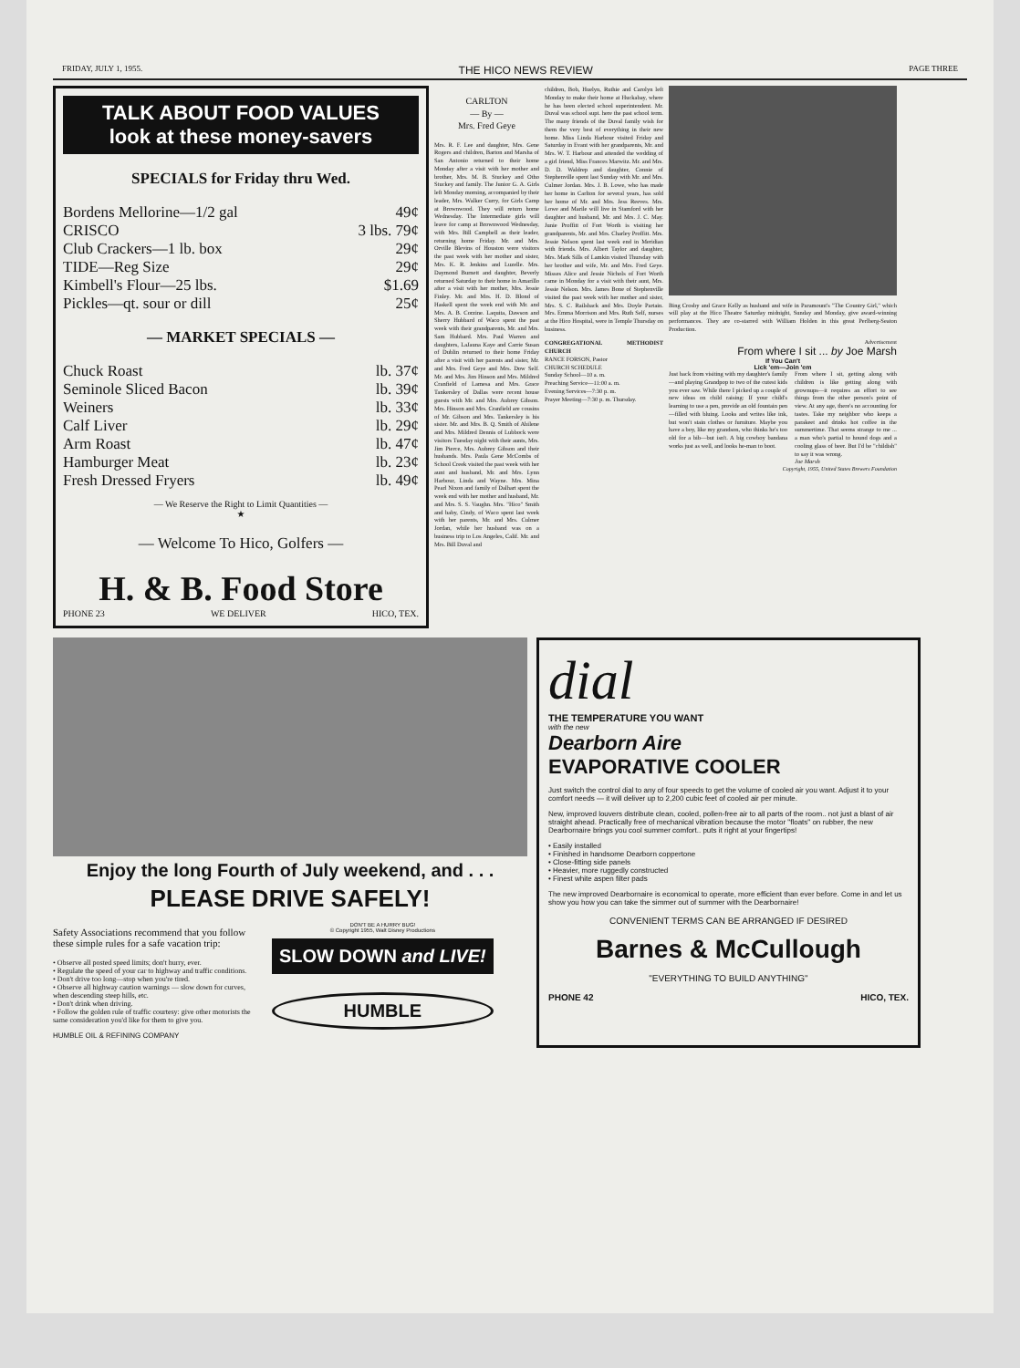FRIDAY, JULY 1, 1955. THE HICO NEWS REVIEW PAGE THREE
TALK ABOUT FOOD VALUES
look at these money-savers
SPECIALS for Friday thru Wed.
Bordens Mellorine—1/2 gal 49¢
CRISCO 3 lbs. 79¢
Club Crackers—1 lb. box 29¢
TIDE—Reg Size 29¢
Kimbell's Flour—25 lbs. $1.69
Pickles—qt. sour or dill 25¢
— MARKET SPECIALS —
Chuck Roast lb. 37¢
Seminole Sliced Bacon lb. 39¢
Weiners lb. 33¢
Calf Liver lb. 29¢
Arm Roast lb. 47¢
Hamburger Meat lb. 23¢
Fresh Dressed Fryers lb. 49¢
— We Reserve the Right to Limit Quantities —
★
— Welcome To Hico, Golfers —
H. & B. Food Store
PHONE 23 WE DELIVER HICO, TEX.
CARLTON
— By —
Mrs. Fred Geye
Mrs. R. F. Lee and daughter, Mrs. Gene Rogers and children, Barton and Marsha of San Antonio returned to their home Monday after a visit with her mother and brother, Mrs. M. B. Stuckey and Otho Stuckey and family. The Junior G. A. Girls left Monday morning, accompanied by their leader, Mrs. Walker Curry, for Girls Camp at Brownwood. They will return home Wednesday. The Intermediate girls will leave for camp at Brownwood Wednesday, with Mrs. Bill Campbell as their leader, returning home Friday. Mr. and Mrs. Orville Blevins of Houston were visitors the past week with her mother and sister, Mrs. K. R. Jenkins and Luzelle. Mrs. Daymond Burnett and daughter, Beverly returned Saturday to their home in Amarillo after a visit with her mother, Mrs. Jessie Finley. Mr. and Mrs. H. D. Blond of Haskell spent the week end with Mr. and Mrs. A. B. Corzine. Laquita, Dawson and Sherry Hubbard of Waco spent the past week with their grandparents, Mr. and Mrs. Sam Hubbard. Mrs. Paul Warren and daughters, LaJauna Kaye and Carrie Susan of Dublin returned to their home Friday after a visit with her parents and sister, Mr. and Mrs. Fred Geye and Mrs. Dow Self. Mr. and Mrs. Jim Hinson and Mrs. Mildred Cranfield of Lamesa and Mrs. Grace Tankersley of Dallas were recent house guests with Mr. and Mrs. Aubrey Gibson. Mrs. Hinson and Mrs. Cranfield are cousins of Mr. Gibson and Mrs. Tankersley is his sister. Mr. and Mrs. B. Q. Smith of Abilene and Mrs. Mildred Dennis of Lubbock were visitors Tuesday night with their aunts, Mrs. Jim Pierce, Mrs. Aubrey Gibson and their husbands. Mrs. Paula Gene McCombs of School Creek visited the past week with her aunt and husband, Mr. and Mrs. Lynn Harbour, Linda and Wayne. Mrs. Mina Pearl Nixon and family of Dalhart spent the week end with her mother and husband, Mr. and Mrs. S. S. Vaughn. Mrs. "Hico" Smith and baby, Cindy, of Waco spent last week with her parents, Mr. and Mrs. Culmer Jordan, while her husband was on a business trip to Los Angeles, Calif. Mr. and Mrs. Bill Duval and
children, Bob, Huelyn, Ruthie and Carolyn left Monday to make their home at Huckabay, where he has been elected school superintendent. Mr. Duval was school supt. here the past school term. The many friends of the Duval family wish for them the very best of everything in their new home. Miss Linda Harbour visited Friday and Saturday in Evant with her grandparents, Mr. and Mrs. W. T. Harbour and attended the wedding of a girl friend, Miss Frances Marwitz. Mr. and Mrs. D. D. Waldrep and daughter, Connie of Stephenville spent last Sunday with Mr. and Mrs. Culmer Jordan. Mrs. J. B. Lowe, who has made her home in Carlton for several years, has sold her home of Mr. and Mrs. Jess Reeves. Mrs. Lowe and Marile will live in Stamford with her daughter and husband, Mr. and Mrs. J. C. May. Junie Proffitt of Fort Worth is visiting her grandparents, Mr. and Mrs. Charley Proffitt. Mrs. Jessie Nelson spent last week end in Meridian with friends. Mrs. Albert Taylor and daughter, Mrs. Mark Sills of Lamkin visited Thursday with her brother and wife, Mr. and Mrs. Fred Geye. Misses Alice and Jessie Nichols of Fort Worth came in Monday for a visit with their aunt, Mrs. Jessie Nelson. Mrs. James Bone of Stephenville visited the past week with her mother and sister, Mrs. S. C. Railsback and Mrs. Doyle Partain. Mrs. Emma Morrison and Mrs. Ruth Self, nurses at the Hico Hospital, were in Temple Thursday on business.
CONGREGATIONAL METHODIST CHURCH
RANCE FORSON, Pastor
CHURCH SCHEDULE
Sunday School—10 a. m.
Preaching Service—11:00 a. m.
Evening Services—7:30 p. m.
Prayer Meeting—7:30 p. m. Thursday.
Bing Crosby and Grace Kelly as husband and wife in Paramount's "The Country Girl," which will play at the Hico Theatre Saturday midnight, Sunday and Monday, give award-winning performances. They are co-starred with William Holden in this great Perlberg-Seaton Production.
Advertisement
From where I sit ... by Joe Marsh
If You Can't
Lick 'em—Join 'em
Just back from visiting with my daughter's family—and playing Grandpop to two of the cutest kids you ever saw. While there I picked up a couple of new ideas on child raising: If your child's learning to use a pen, provide an old fountain pen—filled with bluing. Looks and writes like ink, but won't stain clothes or furniture. Maybe you have a boy, like my grandson, who thinks he's too old for a bib—but isn't. A big cowboy bandana works just as well, and looks he-man to boot.
From where I sit, getting along with children is like getting along with grownups—it requires an effort to see things from the other person's point of view. At any age, there's no accounting for tastes. Take my neighbor who keeps a parakeet and drinks hot coffee in the summertime. That seems strange to me ... a man who's partial to hound dogs and a cooling glass of beer. But I'd be "childish" to say it was wrong.
Joe Marsh
Copyright, 1955, United States Brewers Foundation
Enjoy the long Fourth of July weekend, and . . .
PLEASE DRIVE SAFELY!
Safety Associations recommend that you follow these simple rules for a safe vacation trip:
• Observe all posted speed limits; don't hurry, ever.
• Regulate the speed of your car to highway and traffic conditions.
• Don't drive too long—stop when you're tired.
• Observe all highway caution warnings — slow down for curves, when descending steep hills, etc.
• Don't drink when driving.
• Follow the golden rule of traffic courtesy: give other motorists the same consideration you'd like for them to give you.
HUMBLE OIL & REFINING COMPANY
DON'T BE A HURRY BUG!
© Copyright 1955, Walt Disney Productions
SLOW DOWN and LIVE!
HUMBLE
dial
THE TEMPERATURE YOU WANT
with the new
Dearborn Aire
EVAPORATIVE COOLER
Just switch the control dial to any of four speeds to get the volume of cooled air you want. Adjust it to your comfort needs — it will deliver up to 2,200 cubic feet of cooled air per minute.
New, improved louvers distribute clean, cooled, pollen-free air to all parts of the room.. not just a blast of air straight ahead. Practically free of mechanical vibration because the motor "floats" on rubber, the new Dearbornaire brings you cool summer comfort.. puts it right at your fingertips!
• Easily installed
• Finished in handsome Dearborn coppertone
• Close-fitting side panels
• Heavier, more ruggedly constructed
• Finest white aspen filter pads
The new improved Dearbornaire is economical to operate, more efficient than ever before. Come in and let us show you how you can take the simmer out of summer with the Dearbornaire!
CONVENIENT TERMS CAN BE ARRANGED IF DESIRED
Barnes & McCullough
"EVERYTHING TO BUILD ANYTHING"
PHONE 42 HICO, TEX.